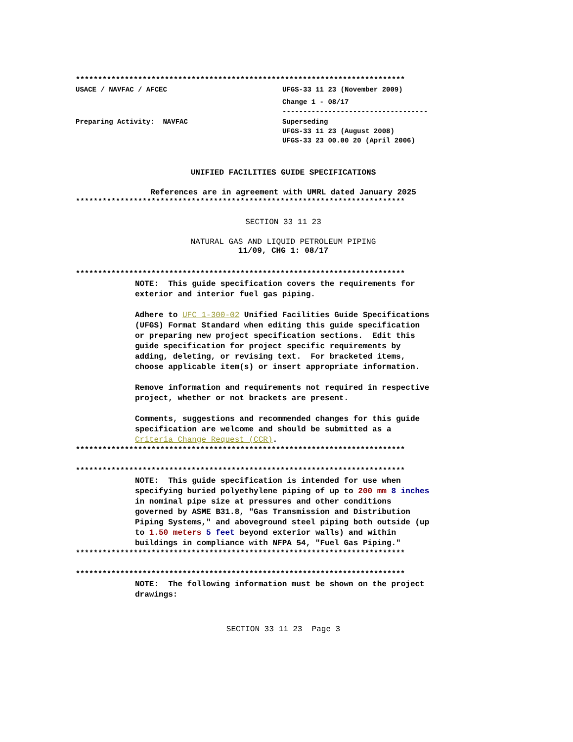**************************************************************************
USACE / NAVFAC / AFCEC UFGS-33 11 23 (November 2009)
Change 1 - 08/17
-----------------------------------
Preparing Activity: NAVFAC Superseding
UFGS-33 11 23 (August 2008)
UFGS-33 23 00.00 20 (April 2006)
UNIFIED FACILITIES GUIDE SPECIFICATIONS
References are in agreement with UMRL dated January 2025
**************************************************************************
SECTION 33 11 23
NATURAL GAS AND LIQUID PETROLEUM PIPING
11/09, CHG 1: 08/17
**************************************************************************
NOTE: This guide specification covers the requirements for exterior and interior fuel gas piping.
Adhere to UFC 1-300-02 Unified Facilities Guide Specifications (UFGS) Format Standard when editing this guide specification or preparing new project specification sections. Edit this guide specification for project specific requirements by adding, deleting, or revising text. For bracketed items, choose applicable item(s) or insert appropriate information.
Remove information and requirements not required in respective project, whether or not brackets are present.
Comments, suggestions and recommended changes for this guide specification are welcome and should be submitted as a Criteria Change Request (CCR).
**************************************************************************
**************************************************************************
NOTE: This guide specification is intended for use when specifying buried polyethylene piping of up to 200 mm 8 inches in nominal pipe size at pressures and other conditions governed by ASME B31.8, "Gas Transmission and Distribution Piping Systems," and aboveground steel piping both outside (up to 1.50 meters 5 feet beyond exterior walls) and within buildings in compliance with NFPA 54, "Fuel Gas Piping."
**************************************************************************
**************************************************************************
NOTE: The following information must be shown on the project drawings:
SECTION 33 11 23 Page 3